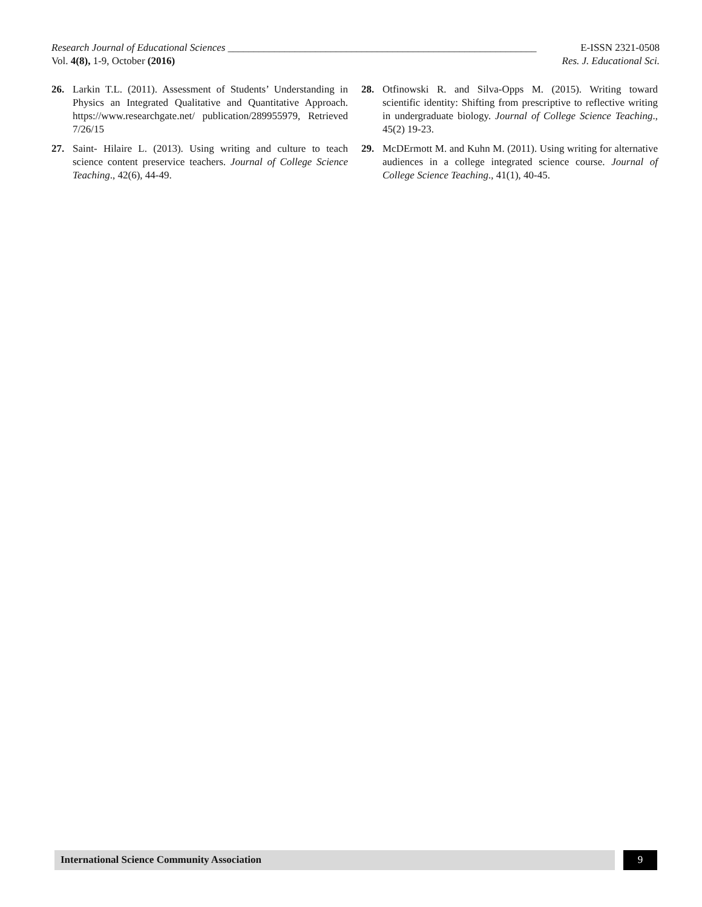Research Journal of Educational Sciences ____________________________________________________________ E-ISSN 2321-0508
Vol. 4(8), 1-9, October (2016) Res. J. Educational Sci.
26. Larkin T.L. (2011). Assessment of Students’ Understanding in Physics an Integrated Qualitative and Quantitative Approach. https://www.researchgate.net/ publication/289955979, Retrieved 7/26/15
27. Saint- Hilaire L. (2013). Using writing and culture to teach science content preservice teachers. Journal of College Science Teaching., 42(6), 44-49.
28. Otfinowski R. and Silva-Opps M. (2015). Writing toward scientific identity: Shifting from prescriptive to reflective writing in undergraduate biology. Journal of College Science Teaching., 45(2) 19-23.
29. McDErmott M. and Kuhn M. (2011). Using writing for alternative audiences in a college integrated science course. Journal of College Science Teaching., 41(1), 40-45.
International Science Community Association
9